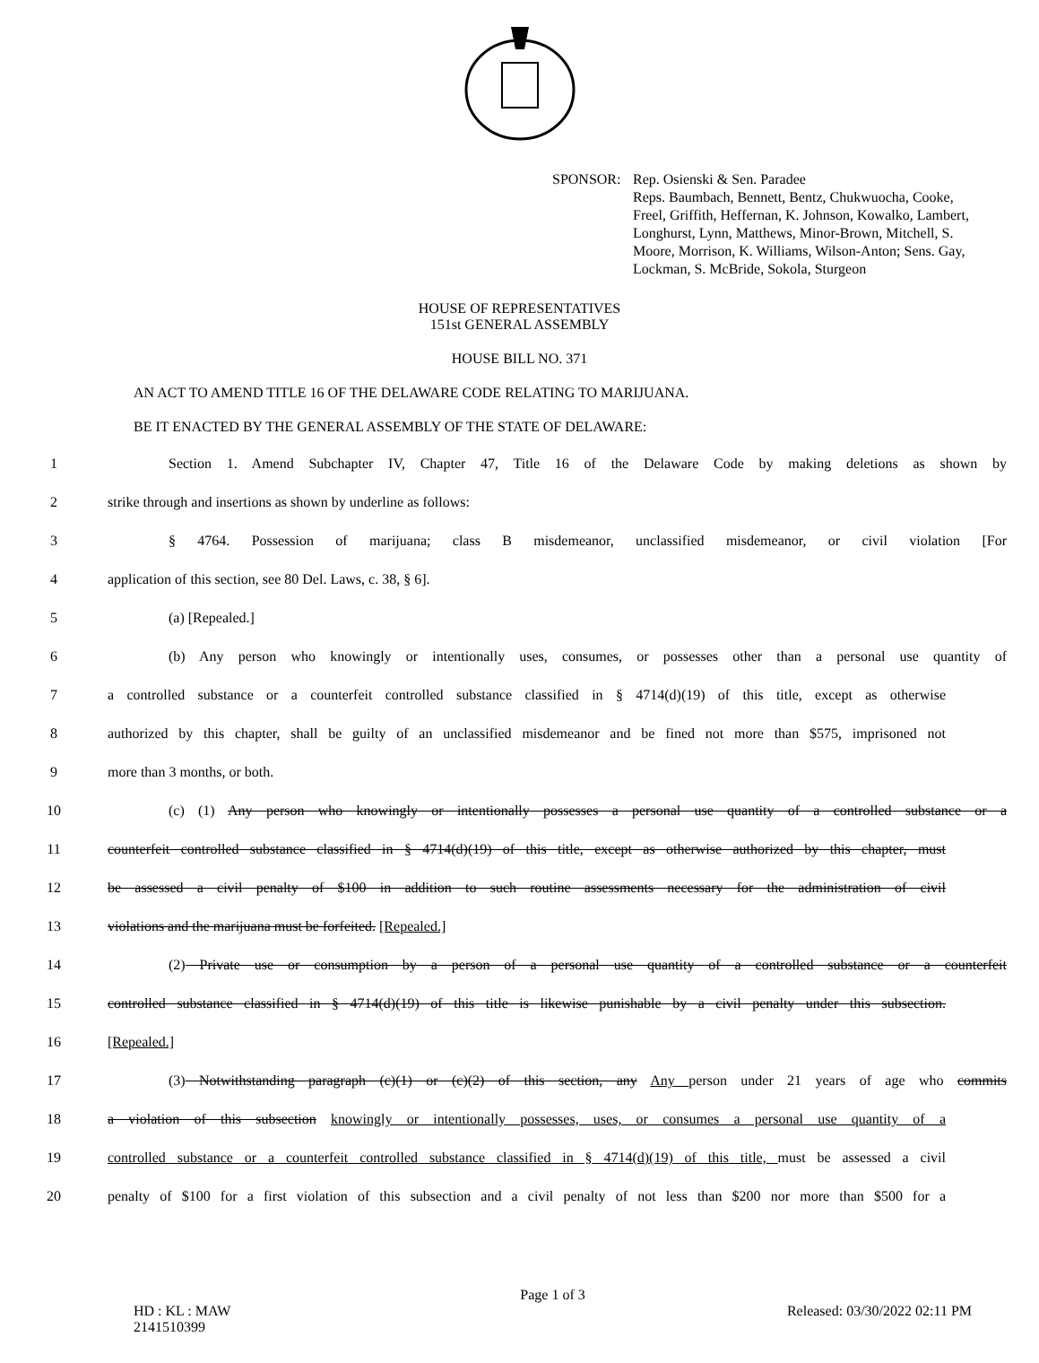SPONSOR: Rep. Osienski & Sen. Paradee
Reps. Baumbach, Bennett, Bentz, Chukwuocha, Cooke, Freel, Griffith, Heffernan, K. Johnson, Kowalko, Lambert, Longhurst, Lynn, Matthews, Minor-Brown, Mitchell, S. Moore, Morrison, K. Williams, Wilson-Anton; Sens. Gay, Lockman, S. McBride, Sokola, Sturgeon
HOUSE OF REPRESENTATIVES
151st GENERAL ASSEMBLY
HOUSE BILL NO. 371
AN ACT TO AMEND TITLE 16 OF THE DELAWARE CODE RELATING TO MARIJUANA.
BE IT ENACTED BY THE GENERAL ASSEMBLY OF THE STATE OF DELAWARE:
1 Section 1. Amend Subchapter IV, Chapter 47, Title 16 of the Delaware Code by making deletions as shown by
2 strike through and insertions as shown by underline as follows:
3 § 4764. Possession of marijuana; class B misdemeanor, unclassified misdemeanor, or civil violation [For
4 application of this section, see 80 Del. Laws, c. 38, § 6].
5 (a) [Repealed.]
6 (b) Any person who knowingly or intentionally uses, consumes, or possesses other than a personal use quantity of
7 a controlled substance or a counterfeit controlled substance classified in § 4714(d)(19) of this title, except as otherwise
8 authorized by this chapter, shall be guilty of an unclassified misdemeanor and be fined not more than $575, imprisoned not
9 more than 3 months, or both.
10 (c) (1) Any person who knowingly or intentionally possesses a personal use quantity of a controlled substance or a
11 counterfeit controlled substance classified in § 4714(d)(19) of this title, except as otherwise authorized by this chapter, must
12 be assessed a civil penalty of $100 in addition to such routine assessments necessary for the administration of civil
13 violations and the marijuana must be forfeited. [Repealed.]
14 (2) Private use or consumption by a person of a personal use quantity of a controlled substance or a counterfeit
15 controlled substance classified in § 4714(d)(19) of this title is likewise punishable by a civil penalty under this subsection.
16 [Repealed.]
17 (3) Notwithstanding paragraph (c)(1) or (c)(2) of this section, any Any person under 21 years of age who commits
18 a violation of this subsection knowingly or intentionally possesses, uses, or consumes a personal use quantity of a
19 controlled substance or a counterfeit controlled substance classified in § 4714(d)(19) of this title, must be assessed a civil
20 penalty of $100 for a first violation of this subsection and a civil penalty of not less than $200 nor more than $500 for a
Page 1 of 3
HD : KL : MAW
2141510399 Released: 03/30/2022 02:11 PM